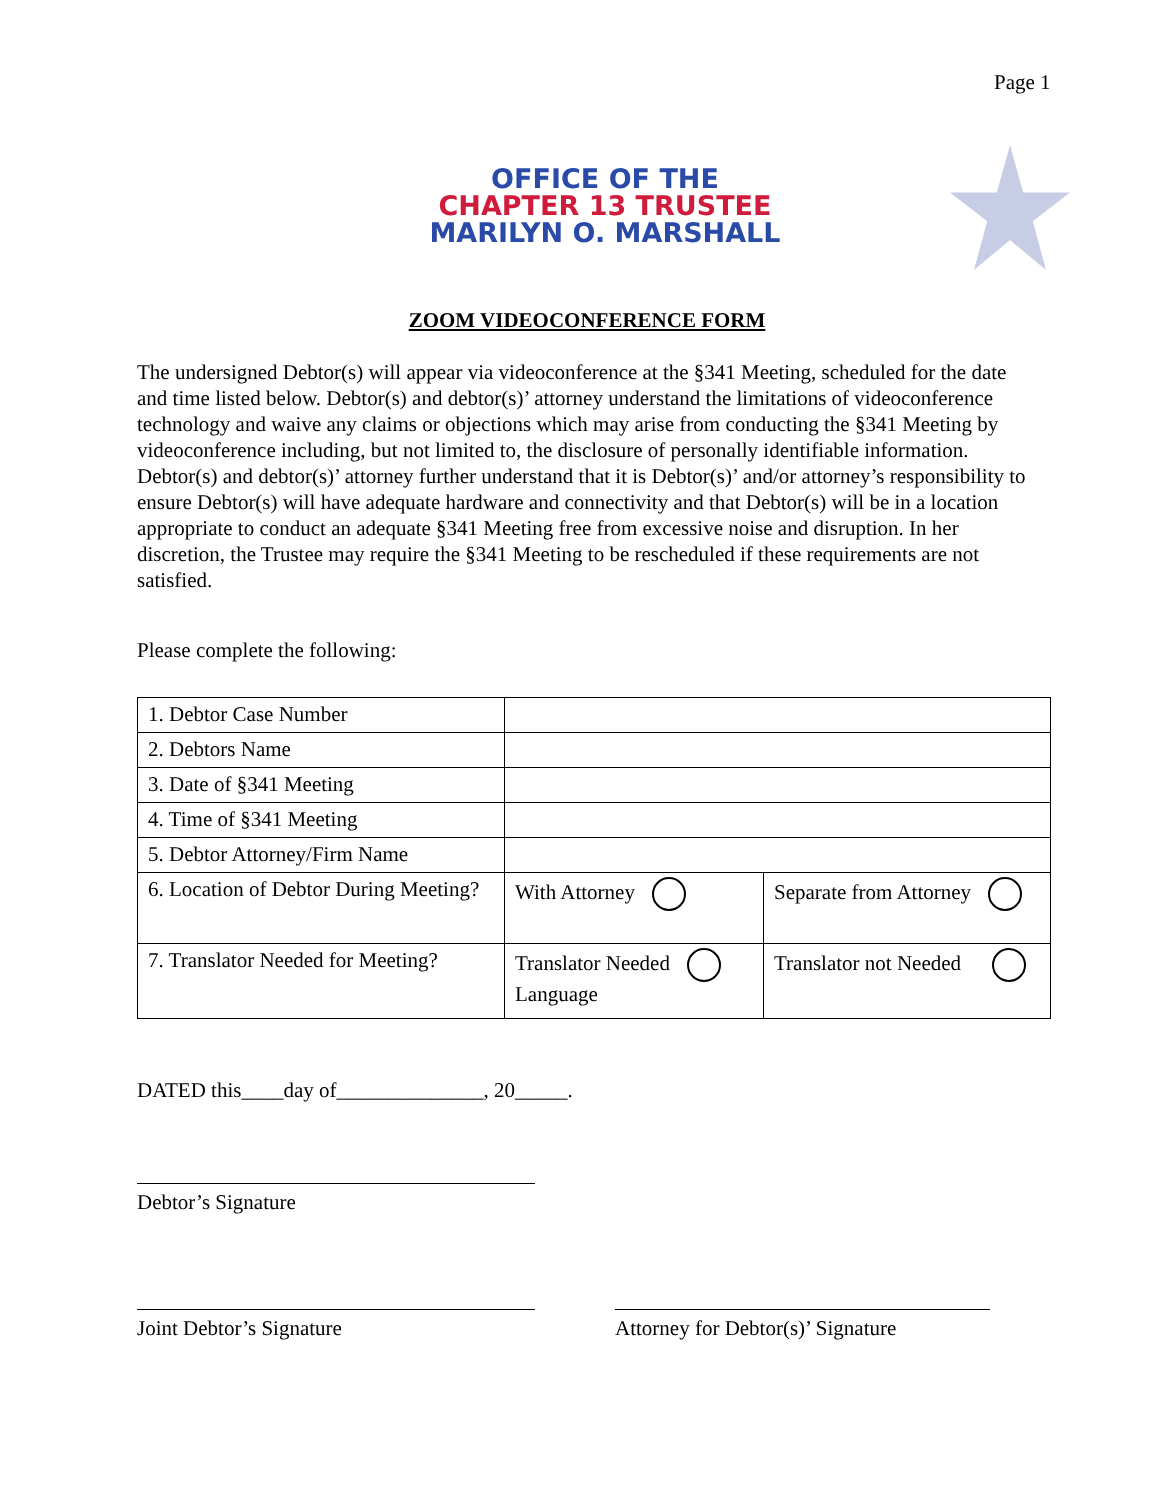Page 1
OFFICE OF THE
CHAPTER 13 TRUSTEE
MARILYN O. MARSHALL
ZOOM VIDEOCONFERENCE FORM
The undersigned Debtor(s) will appear via videoconference at the §341 Meeting, scheduled for the date and time listed below. Debtor(s) and debtor(s)’ attorney understand the limitations of videoconference technology and waive any claims or objections which may arise from conducting the §341 Meeting by videoconference including, but not limited to, the disclosure of personally identifiable information. Debtor(s) and debtor(s)’ attorney further understand that it is Debtor(s)’ and/or attorney’s responsibility to ensure Debtor(s) will have adequate hardware and connectivity and that Debtor(s) will be in a location appropriate to conduct an adequate §341 Meeting free from excessive noise and disruption. In her discretion, the Trustee may require the §341 Meeting to be rescheduled if these requirements are not satisfied.
Please complete the following:
| 1. Debtor Case Number | | |
| 2. Debtors Name | | |
| 3. Date of §341 Meeting | | |
| 4. Time of §341 Meeting | | |
| 5. Debtor Attorney/Firm Name | | |
| 6. Location of Debtor During Meeting? | With Attorney | Separate from Attorney |
| 7. Translator Needed for Meeting? | Translator Needed Language | Translator not Needed |
DATED this____day of______________, 20_____.
Debtor’s Signature
Joint Debtor’s Signature
Attorney for Debtor(s)’ Signature